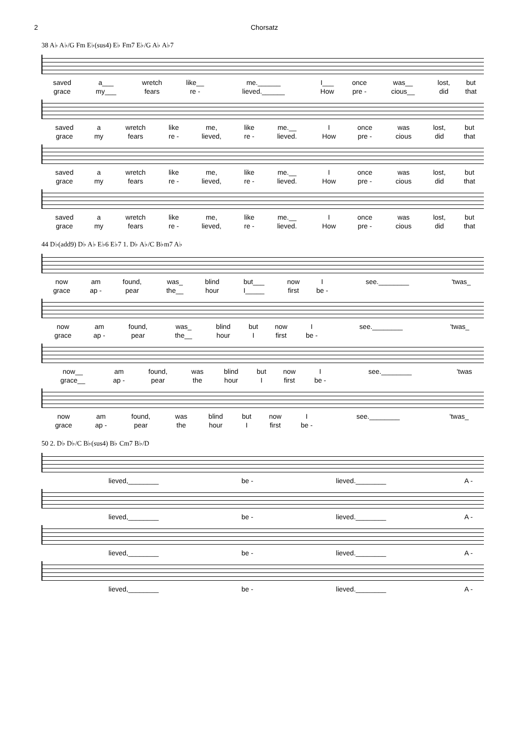2 Chorsatz
38 A♭ A♭/G Fm E♭(sus4) E♭ Fm7 E♭/G A♭ A♭7
| saved | a___ | wretch | like__ | me.______ | I___ | once | was__ | lost, | but |
| grace | my___ | fears | re - | lieved.______ | How | pre - | cious__ | did | that |
| saved | a | wretch | like | me, | like | me.__ | I | once | was | lost, | but |
| grace | my | fears | re - | lieved, | re - | lieved. | How | pre - | cious | did | that |
| saved | a | wretch | like | me, | like | me.__ | I | once | was | lost, | but |
| grace | my | fears | re - | lieved, | re - | lieved. | How | pre - | cious | did | that |
| saved | a | wretch | like | me, | like | me.__ | I | once | was | lost, | but |
| grace | my | fears | re - | lieved, | re - | lieved. | How | pre - | cious | did | that |
44 D♭(add9) D♭ A♭ E♭6 E♭7 1. D♭ A♭/C B♭m7 A♭
| now | am | found, | was_ | blind | but___ | now | I | see.________ | 'twas_ |
| grace | ap - | pear | the__ | hour | I_____ | first | be - | | |
| now | am | found, | was_ | blind | but | now | I | see.________ | 'twas_ |
| grace | ap - | pear | the__ | hour | I | first | be - | | |
| now__ | am | found, | was | blind | but | now | I | see.________ | 'twas |
| grace__ | ap - | pear | the | hour | I | first | be - | | |
| now | am | found, | was | blind | but | now | I | see.________ | 'twas_ |
| grace | ap - | pear | the | hour | I | first | be - | | |
50 2. D♭ D♭/C B♭(sus4) B♭ Cm7 B♭/D
| lieved,________ | be - | lieved.________ | A - |
| lieved,________ | be - | lieved.________ | A - |
| lieved,________ | be - | lieved.________ | A - |
| lieved,________ | be - | lieved.________ | A - |